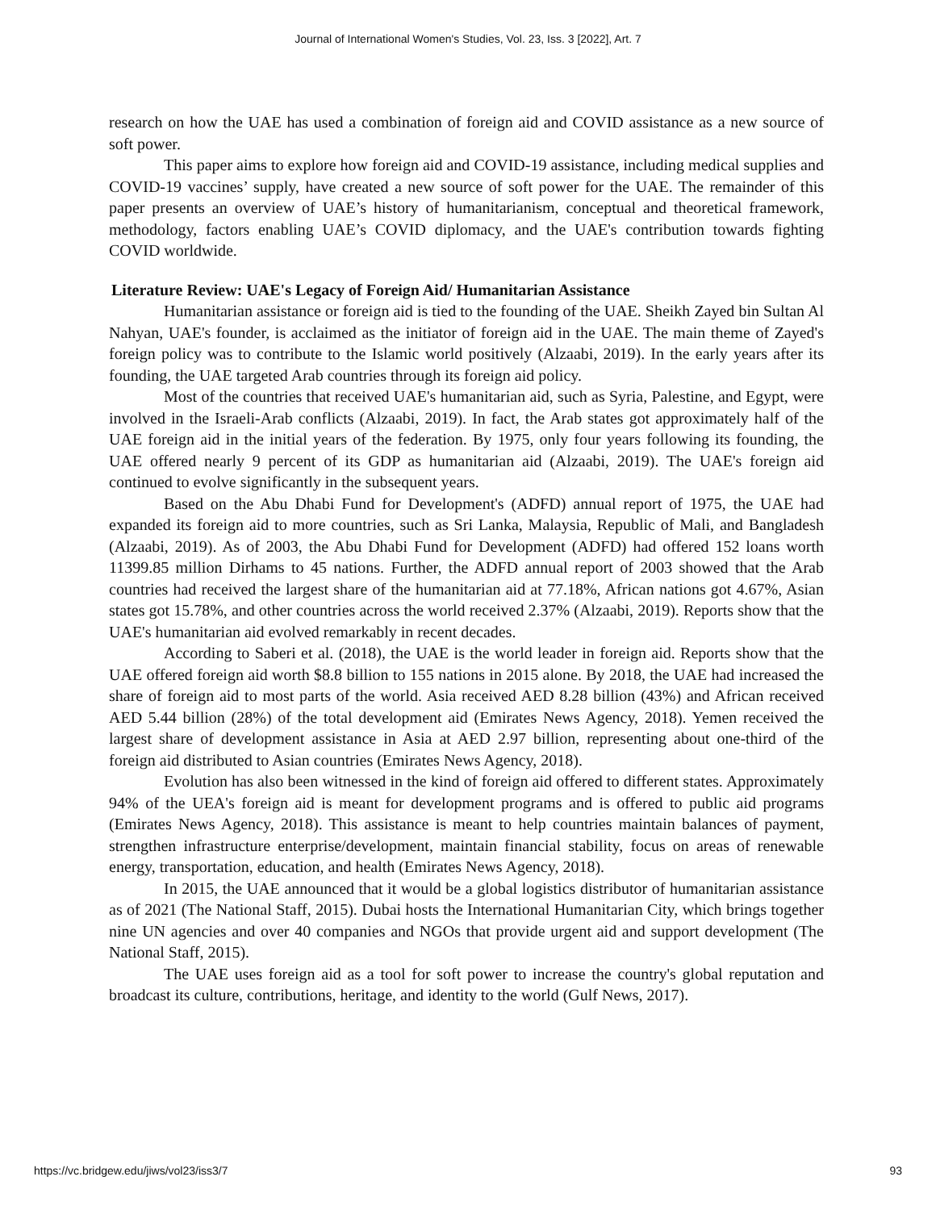Journal of International Women's Studies, Vol. 23, Iss. 3 [2022], Art. 7
research on how the UAE has used a combination of foreign aid and COVID assistance as a new source of soft power.
This paper aims to explore how foreign aid and COVID-19 assistance, including medical supplies and COVID-19 vaccines’ supply, have created a new source of soft power for the UAE. The remainder of this paper presents an overview of UAE’s history of humanitarianism, conceptual and theoretical framework, methodology, factors enabling UAE’s COVID diplomacy, and the UAE's contribution towards fighting COVID worldwide.
Literature Review: UAE's Legacy of Foreign Aid/ Humanitarian Assistance
Humanitarian assistance or foreign aid is tied to the founding of the UAE. Sheikh Zayed bin Sultan Al Nahyan, UAE's founder, is acclaimed as the initiator of foreign aid in the UAE. The main theme of Zayed's foreign policy was to contribute to the Islamic world positively (Alzaabi, 2019). In the early years after its founding, the UAE targeted Arab countries through its foreign aid policy.
Most of the countries that received UAE's humanitarian aid, such as Syria, Palestine, and Egypt, were involved in the Israeli-Arab conflicts (Alzaabi, 2019). In fact, the Arab states got approximately half of the UAE foreign aid in the initial years of the federation. By 1975, only four years following its founding, the UAE offered nearly 9 percent of its GDP as humanitarian aid (Alzaabi, 2019). The UAE's foreign aid continued to evolve significantly in the subsequent years.
Based on the Abu Dhabi Fund for Development's (ADFD) annual report of 1975, the UAE had expanded its foreign aid to more countries, such as Sri Lanka, Malaysia, Republic of Mali, and Bangladesh (Alzaabi, 2019). As of 2003, the Abu Dhabi Fund for Development (ADFD) had offered 152 loans worth 11399.85 million Dirhams to 45 nations. Further, the ADFD annual report of 2003 showed that the Arab countries had received the largest share of the humanitarian aid at 77.18%, African nations got 4.67%, Asian states got 15.78%, and other countries across the world received 2.37% (Alzaabi, 2019). Reports show that the UAE's humanitarian aid evolved remarkably in recent decades.
According to Saberi et al. (2018), the UAE is the world leader in foreign aid. Reports show that the UAE offered foreign aid worth $8.8 billion to 155 nations in 2015 alone. By 2018, the UAE had increased the share of foreign aid to most parts of the world. Asia received AED 8.28 billion (43%) and African received AED 5.44 billion (28%) of the total development aid (Emirates News Agency, 2018). Yemen received the largest share of development assistance in Asia at AED 2.97 billion, representing about one-third of the foreign aid distributed to Asian countries (Emirates News Agency, 2018).
Evolution has also been witnessed in the kind of foreign aid offered to different states. Approximately 94% of the UEA's foreign aid is meant for development programs and is offered to public aid programs (Emirates News Agency, 2018). This assistance is meant to help countries maintain balances of payment, strengthen infrastructure enterprise/development, maintain financial stability, focus on areas of renewable energy, transportation, education, and health (Emirates News Agency, 2018).
In 2015, the UAE announced that it would be a global logistics distributor of humanitarian assistance as of 2021 (The National Staff, 2015). Dubai hosts the International Humanitarian City, which brings together nine UN agencies and over 40 companies and NGOs that provide urgent aid and support development (The National Staff, 2015).
The UAE uses foreign aid as a tool for soft power to increase the country's global reputation and broadcast its culture, contributions, heritage, and identity to the world (Gulf News, 2017).
https://vc.bridgew.edu/jiws/vol23/iss3/7 93